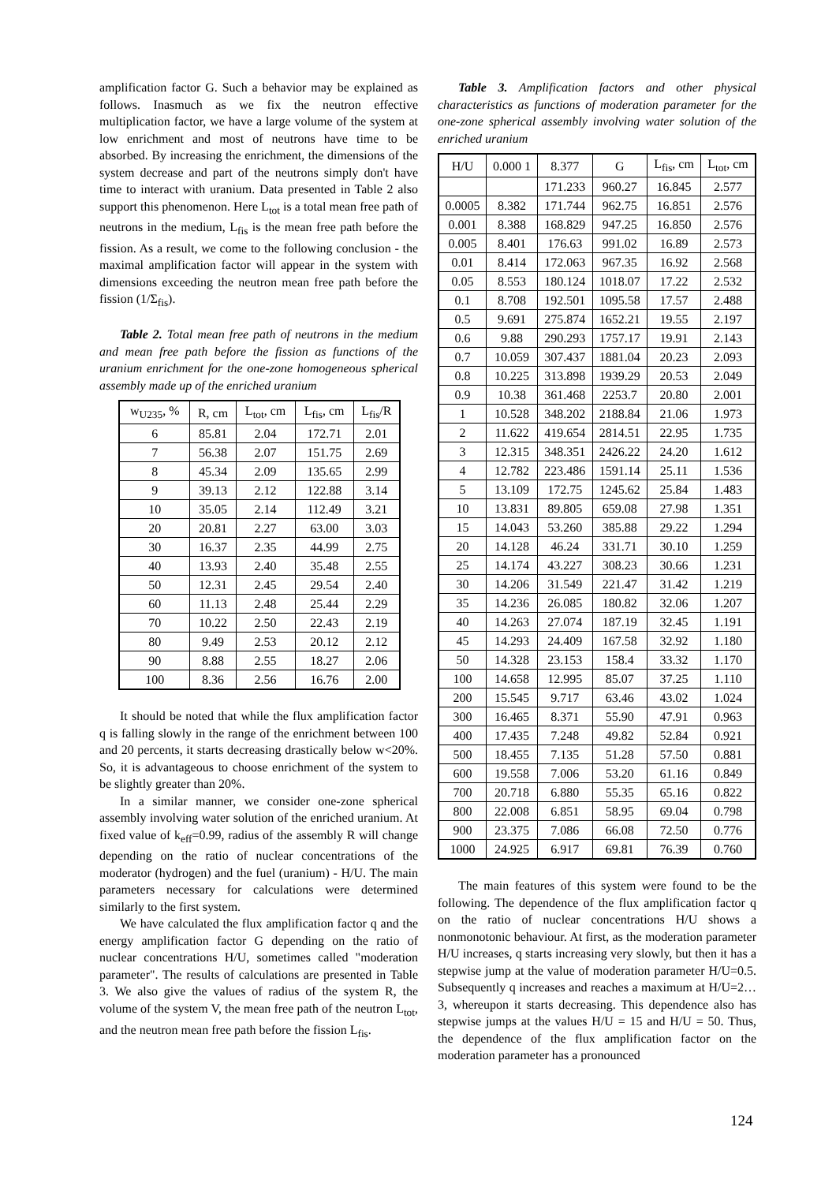amplification factor G. Such a behavior may be explained as follows. Inasmuch as we fix the neutron effective multiplication factor, we have a large volume of the system at low enrichment and most of neutrons have time to be absorbed. By increasing the enrichment, the dimensions of the system decrease and part of the neutrons simply don't have time to interact with uranium. Data presented in Table 2 also support this phenomenon. Here L<sub>tot</sub> is a total mean free path of neutrons in the medium, L<sub>fis</sub> is the mean free path before the fission. As a result, we come to the following conclusion - the maximal amplification factor will appear in the system with dimensions exceeding the neutron mean free path before the fission (1/Σ<sub>fis</sub>).
Table 2. Total mean free path of neutrons in the medium and mean free path before the fission as functions of the uranium enrichment for the one-zone homogeneous spherical assembly made up of the enriched uranium
| w<sub>U235</sub>, % | R, cm | L<sub>tot</sub>, cm | L<sub>fis</sub>, cm | L<sub>fis</sub>/R |
| 6 | 85.81 | 2.04 | 172.71 | 2.01 |
| 7 | 56.38 | 2.07 | 151.75 | 2.69 |
| 8 | 45.34 | 2.09 | 135.65 | 2.99 |
| 9 | 39.13 | 2.12 | 122.88 | 3.14 |
| 10 | 35.05 | 2.14 | 112.49 | 3.21 |
| 20 | 20.81 | 2.27 | 63.00 | 3.03 |
| 30 | 16.37 | 2.35 | 44.99 | 2.75 |
| 40 | 13.93 | 2.40 | 35.48 | 2.55 |
| 50 | 12.31 | 2.45 | 29.54 | 2.40 |
| 60 | 11.13 | 2.48 | 25.44 | 2.29 |
| 70 | 10.22 | 2.50 | 22.43 | 2.19 |
| 80 | 9.49 | 2.53 | 20.12 | 2.12 |
| 90 | 8.88 | 2.55 | 18.27 | 2.06 |
| 100 | 8.36 | 2.56 | 16.76 | 2.00 |
It should be noted that while the flux amplification factor q is falling slowly in the range of the enrichment between 100 and 20 percents, it starts decreasing drastically below w<20%. So, it is advantageous to choose enrichment of the system to be slightly greater than 20%.
In a similar manner, we consider one-zone spherical assembly involving water solution of the enriched uranium. At fixed value of k<sub>eff</sub>=0.99, radius of the assembly R will change depending on the ratio of nuclear concentrations of the moderator (hydrogen) and the fuel (uranium) - H/U. The main parameters necessary for calculations were determined similarly to the first system.
We have calculated the flux amplification factor q and the energy amplification factor G depending on the ratio of nuclear concentrations H/U, sometimes called "moderation parameter". The results of calculations are presented in Table 3. We also give the values of radius of the system R, the volume of the system V, the mean free path of the neutron L<sub>tot</sub>, and the neutron mean free path before the fission L<sub>fis</sub>.
Table 3. Amplification factors and other physical characteristics as functions of moderation parameter for the one-zone spherical assembly involving water solution of the enriched uranium
| H/U | 0.000 1 | 8.377 | G | L<sub>fis</sub>, cm | L<sub>tot</sub>, cm |
| | | 171.233 | 960.27 | 16.845 | 2.577 |
| 0.0005 | 8.382 | 171.744 | 962.75 | 16.851 | 2.576 |
| 0.001 | 8.388 | 168.829 | 947.25 | 16.850 | 2.576 |
| 0.005 | 8.401 | 176.63 | 991.02 | 16.89 | 2.573 |
| 0.01 | 8.414 | 172.063 | 967.35 | 16.92 | 2.568 |
| 0.05 | 8.553 | 180.124 | 1018.07 | 17.22 | 2.532 |
| 0.1 | 8.708 | 192.501 | 1095.58 | 17.57 | 2.488 |
| 0.5 | 9.691 | 275.874 | 1652.21 | 19.55 | 2.197 |
| 0.6 | 9.88 | 290.293 | 1757.17 | 19.91 | 2.143 |
| 0.7 | 10.059 | 307.437 | 1881.04 | 20.23 | 2.093 |
| 0.8 | 10.225 | 313.898 | 1939.29 | 20.53 | 2.049 |
| 0.9 | 10.38 | 361.468 | 2253.7 | 20.80 | 2.001 |
| 1 | 10.528 | 348.202 | 2188.84 | 21.06 | 1.973 |
| 2 | 11.622 | 419.654 | 2814.51 | 22.95 | 1.735 |
| 3 | 12.315 | 348.351 | 2426.22 | 24.20 | 1.612 |
| 4 | 12.782 | 223.486 | 1591.14 | 25.11 | 1.536 |
| 5 | 13.109 | 172.75 | 1245.62 | 25.84 | 1.483 |
| 10 | 13.831 | 89.805 | 659.08 | 27.98 | 1.351 |
| 15 | 14.043 | 53.260 | 385.88 | 29.22 | 1.294 |
| 20 | 14.128 | 46.24 | 331.71 | 30.10 | 1.259 |
| 25 | 14.174 | 43.227 | 308.23 | 30.66 | 1.231 |
| 30 | 14.206 | 31.549 | 221.47 | 31.42 | 1.219 |
| 35 | 14.236 | 26.085 | 180.82 | 32.06 | 1.207 |
| 40 | 14.263 | 27.074 | 187.19 | 32.45 | 1.191 |
| 45 | 14.293 | 24.409 | 167.58 | 32.92 | 1.180 |
| 50 | 14.328 | 23.153 | 158.4 | 33.32 | 1.170 |
| 100 | 14.658 | 12.995 | 85.07 | 37.25 | 1.110 |
| 200 | 15.545 | 9.717 | 63.46 | 43.02 | 1.024 |
| 300 | 16.465 | 8.371 | 55.90 | 47.91 | 0.963 |
| 400 | 17.435 | 7.248 | 49.82 | 52.84 | 0.921 |
| 500 | 18.455 | 7.135 | 51.28 | 57.50 | 0.881 |
| 600 | 19.558 | 7.006 | 53.20 | 61.16 | 0.849 |
| 700 | 20.718 | 6.880 | 55.35 | 65.16 | 0.822 |
| 800 | 22.008 | 6.851 | 58.95 | 69.04 | 0.798 |
| 900 | 23.375 | 7.086 | 66.08 | 72.50 | 0.776 |
| 1000 | 24.925 | 6.917 | 69.81 | 76.39 | 0.760 |
The main features of this system were found to be the following. The dependence of the flux amplification factor q on the ratio of nuclear concentrations H/U shows a nonmonotonic behaviour. At first, as the moderation parameter H/U increases, q starts increasing very slowly, but then it has a stepwise jump at the value of moderation parameter H/U=0.5. Subsequently q increases and reaches a maximum at H/U=2…3, whereupon it starts decreasing. This dependence also has stepwise jumps at the values H/U = 15 and H/U = 50. Thus, the dependence of the flux amplification factor on the moderation parameter has a pronounced
124